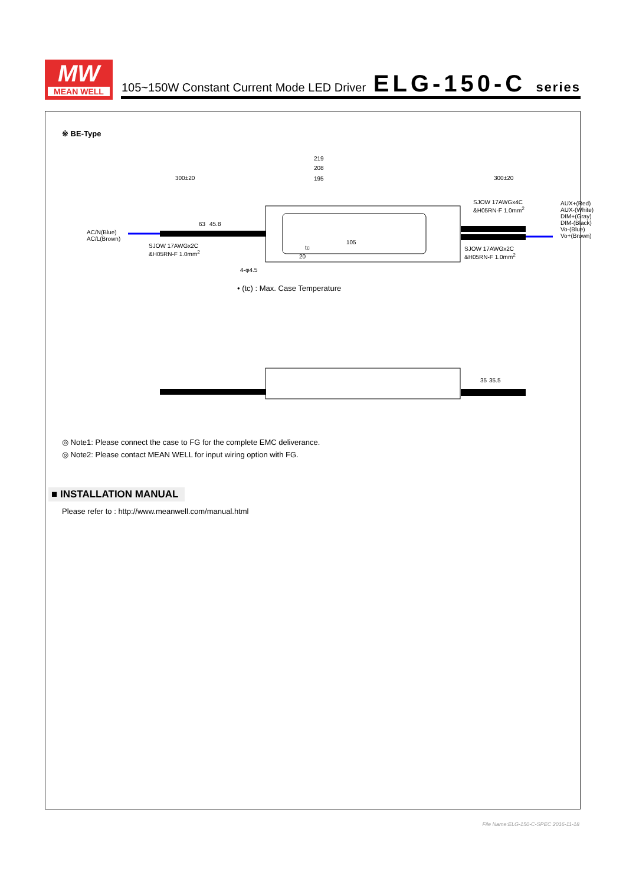MW
MEAN WELL
105~150W Constant Current Mode LED Driver
ELG-150-C series
※ BE-Type
219
208
195 300±20 300±20
AC/N(Blue)
AC/L(Brown)
SJOW 17AWGx2C
&H05RN-F 1.0mm<sup>2</sup>
SJOW 17AWGx4C
&H05RN-F 1.0mm<sup>2</sup>
SJOW 17AWGx2C
&H05RN-F 1.0mm<sup>2</sup>
AUX+(Red)
AUX-(White)
DIM+(Gray)
DIM-(Black)
Vo-(Blue)
Vo+(Brown)
105
tc
63 45.8
20
4-φ4.5
• (tc) : Max. Case Temperature
35 35.5
◎ Note1: Please connect the case to FG for the complete EMC deliverance.
◎ Note2: Please contact MEAN WELL for input wiring option with FG.
■ INSTALLATION MANUAL
Please refer to : http://www.meanwell.com/manual.html
File Name:ELG-150-C-SPEC 2016-11-18